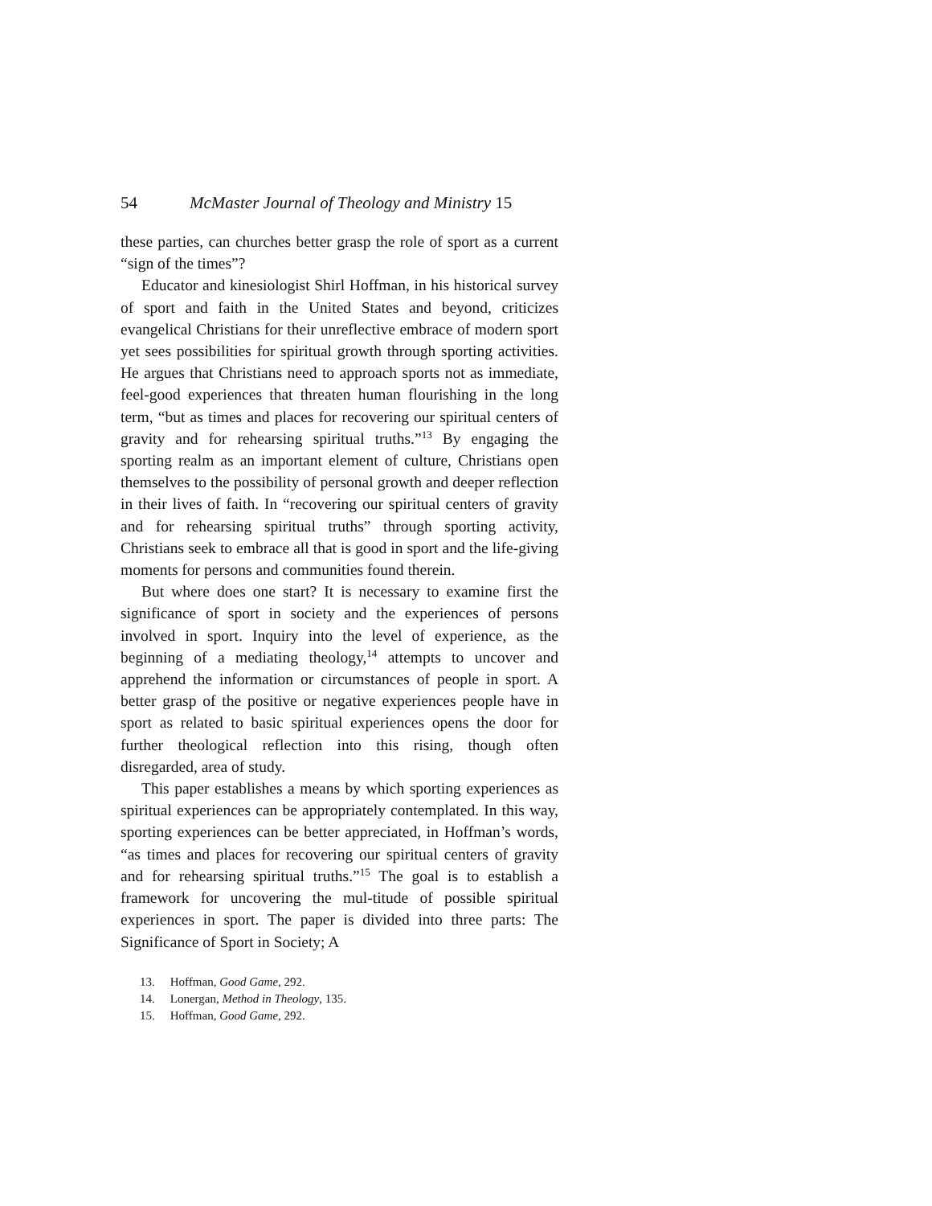54 McMaster Journal of Theology and Ministry 15
these parties, can churches better grasp the role of sport as a current “sign of the times”?
Educator and kinesiologist Shirl Hoffman, in his historical survey of sport and faith in the United States and beyond, criticizes evangelical Christians for their unreflective embrace of modern sport yet sees possibilities for spiritual growth through sporting activities. He argues that Christians need to approach sports not as immediate, feel-good experiences that threaten human flourishing in the long term, “but as times and places for recovering our spiritual centers of gravity and for rehearsing spiritual truths.”<sup>13</sup> By engaging the sporting realm as an important element of culture, Christians open themselves to the possibility of personal growth and deeper reflection in their lives of faith. In “recovering our spiritual centers of gravity and for rehearsing spiritual truths” through sporting activity, Christians seek to embrace all that is good in sport and the life-giving moments for persons and communities found therein.
But where does one start? It is necessary to examine first the significance of sport in society and the experiences of persons involved in sport. Inquiry into the level of experience, as the beginning of a mediating theology,<sup>14</sup> attempts to uncover and apprehend the information or circumstances of people in sport. A better grasp of the positive or negative experiences people have in sport as related to basic spiritual experiences opens the door for further theological reflection into this rising, though often disregarded, area of study.
This paper establishes a means by which sporting experiences as spiritual experiences can be appropriately contemplated. In this way, sporting experiences can be better appreciated, in Hoffman’s words, “as times and places for recovering our spiritual centers of gravity and for rehearsing spiritual truths.”<sup>15</sup> The goal is to establish a framework for uncovering the mul-titude of possible spiritual experiences in sport. The paper is divided into three parts: The Significance of Sport in Society; A
13. Hoffman, Good Game, 292.
14. Lonergan, Method in Theology, 135.
15. Hoffman, Good Game, 292.